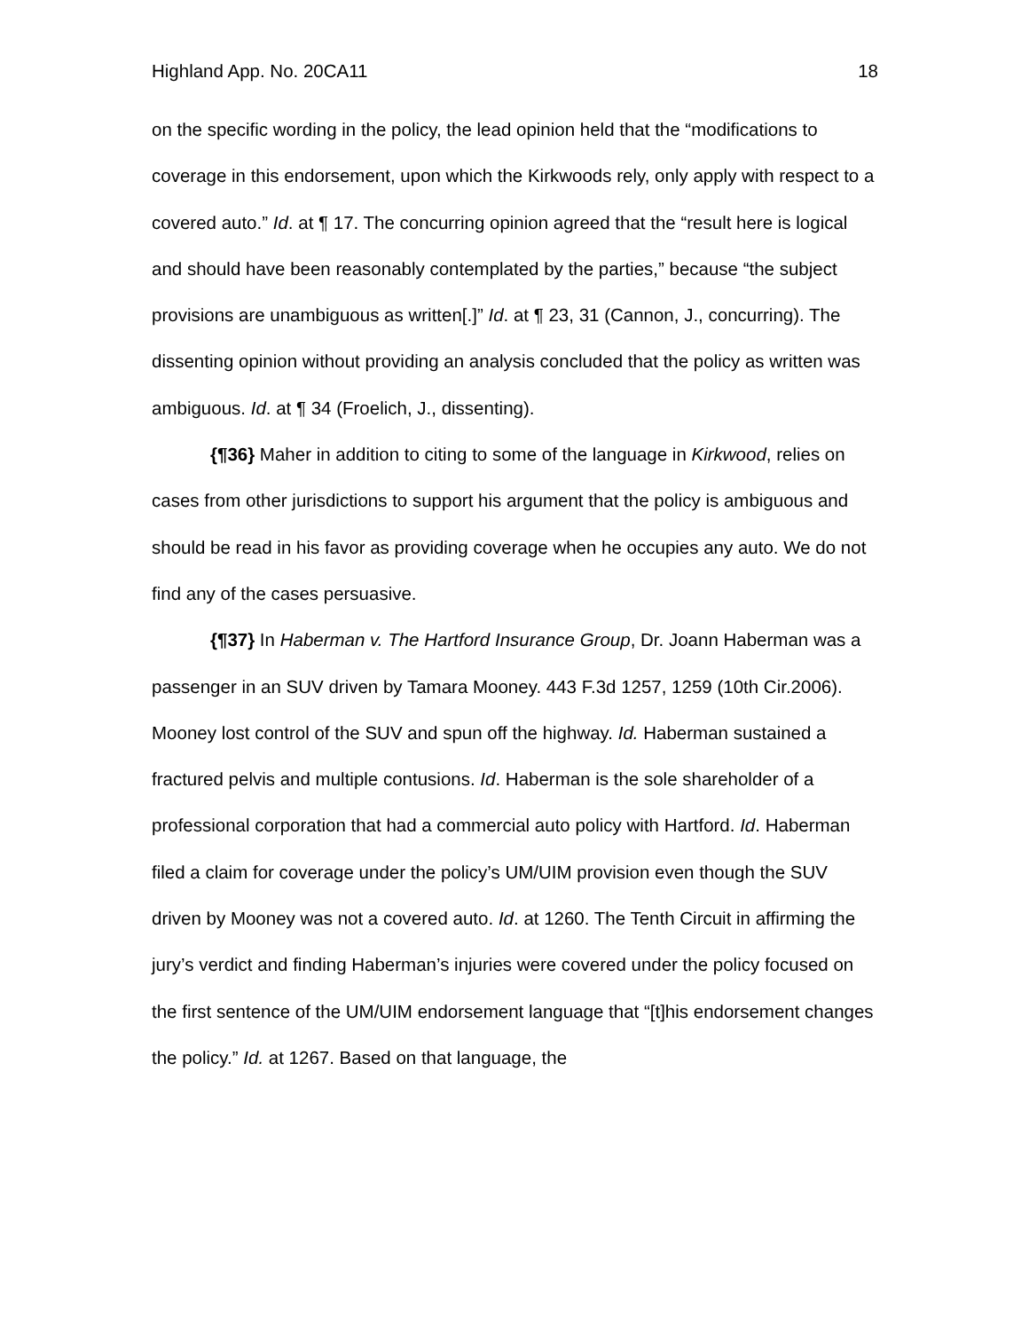Highland App. No. 20CA11 18
on the specific wording in the policy, the lead opinion held that the “modifications to coverage in this endorsement, upon which the Kirkwoods rely, only apply with respect to a covered auto.” Id. at ¶ 17. The concurring opinion agreed that the “result here is logical and should have been reasonably contemplated by the parties,” because “the subject provisions are unambiguous as written[.]” Id. at ¶ 23, 31 (Cannon, J., concurring). The dissenting opinion without providing an analysis concluded that the policy as written was ambiguous. Id. at ¶ 34 (Froelich, J., dissenting).
{¶36} Maher in addition to citing to some of the language in Kirkwood, relies on cases from other jurisdictions to support his argument that the policy is ambiguous and should be read in his favor as providing coverage when he occupies any auto. We do not find any of the cases persuasive.
{¶37} In Haberman v. The Hartford Insurance Group, Dr. Joann Haberman was a passenger in an SUV driven by Tamara Mooney. 443 F.3d 1257, 1259 (10th Cir.2006). Mooney lost control of the SUV and spun off the highway. Id. Haberman sustained a fractured pelvis and multiple contusions. Id. Haberman is the sole shareholder of a professional corporation that had a commercial auto policy with Hartford. Id. Haberman filed a claim for coverage under the policy’s UM/UIM provision even though the SUV driven by Mooney was not a covered auto. Id. at 1260. The Tenth Circuit in affirming the jury’s verdict and finding Haberman’s injuries were covered under the policy focused on the first sentence of the UM/UIM endorsement language that “[t]his endorsement changes the policy.” Id. at 1267. Based on that language, the